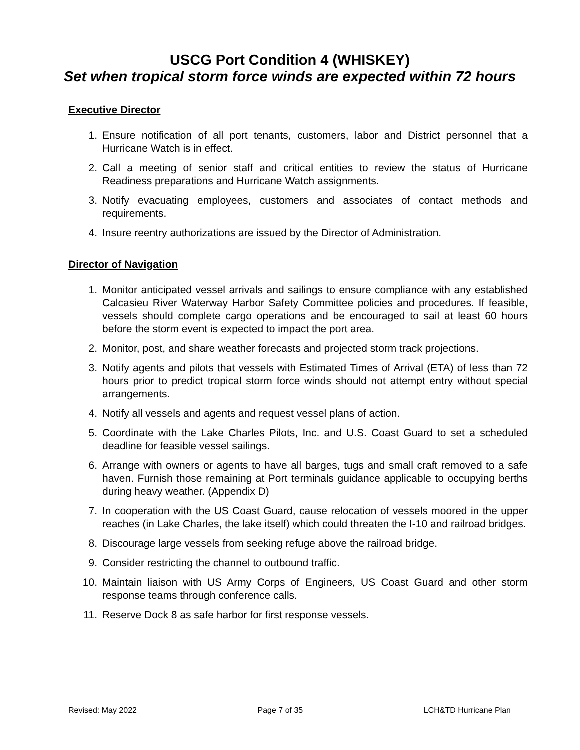USCG Port Condition 4 (WHISKEY)
Set when tropical storm force winds are expected within 72 hours
Executive Director
1. Ensure notification of all port tenants, customers, labor and District personnel that a Hurricane Watch is in effect.
2. Call a meeting of senior staff and critical entities to review the status of Hurricane Readiness preparations and Hurricane Watch assignments.
3. Notify evacuating employees, customers and associates of contact methods and requirements.
4. Insure reentry authorizations are issued by the Director of Administration.
Director of Navigation
1. Monitor anticipated vessel arrivals and sailings to ensure compliance with any established Calcasieu River Waterway Harbor Safety Committee policies and procedures. If feasible, vessels should complete cargo operations and be encouraged to sail at least 60 hours before the storm event is expected to impact the port area.
2. Monitor, post, and share weather forecasts and projected storm track projections.
3. Notify agents and pilots that vessels with Estimated Times of Arrival (ETA) of less than 72 hours prior to predict tropical storm force winds should not attempt entry without special arrangements.
4. Notify all vessels and agents and request vessel plans of action.
5. Coordinate with the Lake Charles Pilots, Inc. and U.S. Coast Guard to set a scheduled deadline for feasible vessel sailings.
6. Arrange with owners or agents to have all barges, tugs and small craft removed to a safe haven. Furnish those remaining at Port terminals guidance applicable to occupying berths during heavy weather. (Appendix D)
7. In cooperation with the US Coast Guard, cause relocation of vessels moored in the upper reaches (in Lake Charles, the lake itself) which could threaten the I-10 and railroad bridges.
8. Discourage large vessels from seeking refuge above the railroad bridge.
9. Consider restricting the channel to outbound traffic.
10. Maintain liaison with US Army Corps of Engineers, US Coast Guard and other storm response teams through conference calls.
11. Reserve Dock 8 as safe harbor for first response vessels.
Revised: May 2022 Page 7 of 35 LCH&TD Hurricane Plan